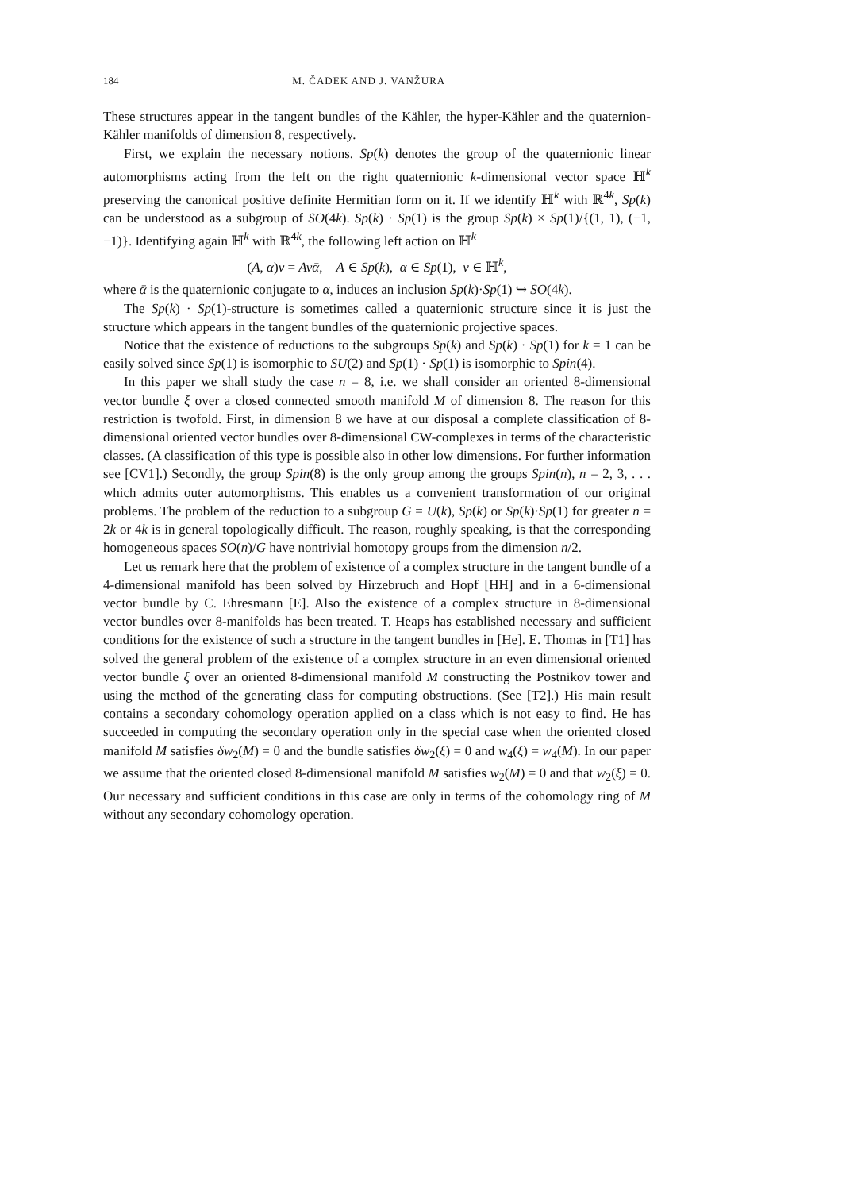184 M. ČADEK AND J. VANŽURA
These structures appear in the tangent bundles of the Kähler, the hyper-Kähler and the quaternion-Kähler manifolds of dimension 8, respectively.
First, we explain the necessary notions. Sp(k) denotes the group of the quaternionic linear automorphisms acting from the left on the right quaternionic k-dimensional vector space ℍ<sup>k</sup> preserving the canonical positive definite Hermitian form on it. If we identify ℍ<sup>k</sup> with ℝ<sup>4k</sup>, Sp(k) can be understood as a subgroup of SO(4k). Sp(k) · Sp(1) is the group Sp(k) × Sp(1)/{(1, 1), (−1, −1)}. Identifying again ℍ<sup>k</sup> with ℝ<sup>4k</sup>, the following left action on ℍ<sup>k</sup>
(A, α)v = Av ᾱ, A ∈ Sp(k), α ∈ Sp(1), v ∈ ℍ<sup>k</sup>,
where ᾱ is the quaternionic conjugate to α, induces an inclusion Sp(k)·Sp(1) ↪ SO(4k).
The Sp(k) · Sp(1)-structure is sometimes called a quaternionic structure since it is just the structure which appears in the tangent bundles of the quaternionic projective spaces.
Notice that the existence of reductions to the subgroups Sp(k) and Sp(k) · Sp(1) for k = 1 can be easily solved since Sp(1) is isomorphic to SU(2) and Sp(1) · Sp(1) is isomorphic to Spin(4).
In this paper we shall study the case n = 8, i.e. we shall consider an oriented 8-dimensional vector bundle ξ over a closed connected smooth manifold M of dimension 8. The reason for this restriction is twofold. First, in dimension 8 we have at our disposal a complete classification of 8-dimensional oriented vector bundles over 8-dimensional CW-complexes in terms of the characteristic classes. (A classification of this type is possible also in other low dimensions. For further information see [CV1].) Secondly, the group Spin(8) is the only group among the groups Spin(n), n = 2, 3, . . . which admits outer automorphisms. This enables us a convenient transformation of our original problems. The problem of the reduction to a subgroup G = U(k), Sp(k) or Sp(k)·Sp(1) for greater n = 2k or 4k is in general topologically difficult. The reason, roughly speaking, is that the corresponding homogeneous spaces SO(n)/G have nontrivial homotopy groups from the dimension n/2.
Let us remark here that the problem of existence of a complex structure in the tangent bundle of a 4-dimensional manifold has been solved by Hirzebruch and Hopf [HH] and in a 6-dimensional vector bundle by C. Ehresmann [E]. Also the existence of a complex structure in 8-dimensional vector bundles over 8-manifolds has been treated. T. Heaps has established necessary and sufficient conditions for the existence of such a structure in the tangent bundles in [He]. E. Thomas in [T1] has solved the general problem of the existence of a complex structure in an even dimensional oriented vector bundle ξ over an oriented 8-dimensional manifold M constructing the Postnikov tower and using the method of the generating class for computing obstructions. (See [T2].) His main result contains a secondary cohomology operation applied on a class which is not easy to find. He has succeeded in computing the secondary operation only in the special case when the oriented closed manifold M satisfies δw<sub>2</sub>(M) = 0 and the bundle satisfies δw<sub>2</sub>(ξ) = 0 and w<sub>4</sub>(ξ) = w<sub>4</sub>(M). In our paper we assume that the oriented closed 8-dimensional manifold M satisfies w<sub>2</sub>(M) = 0 and that w<sub>2</sub>(ξ) = 0. Our necessary and sufficient conditions in this case are only in terms of the cohomology ring of M without any secondary cohomology operation.